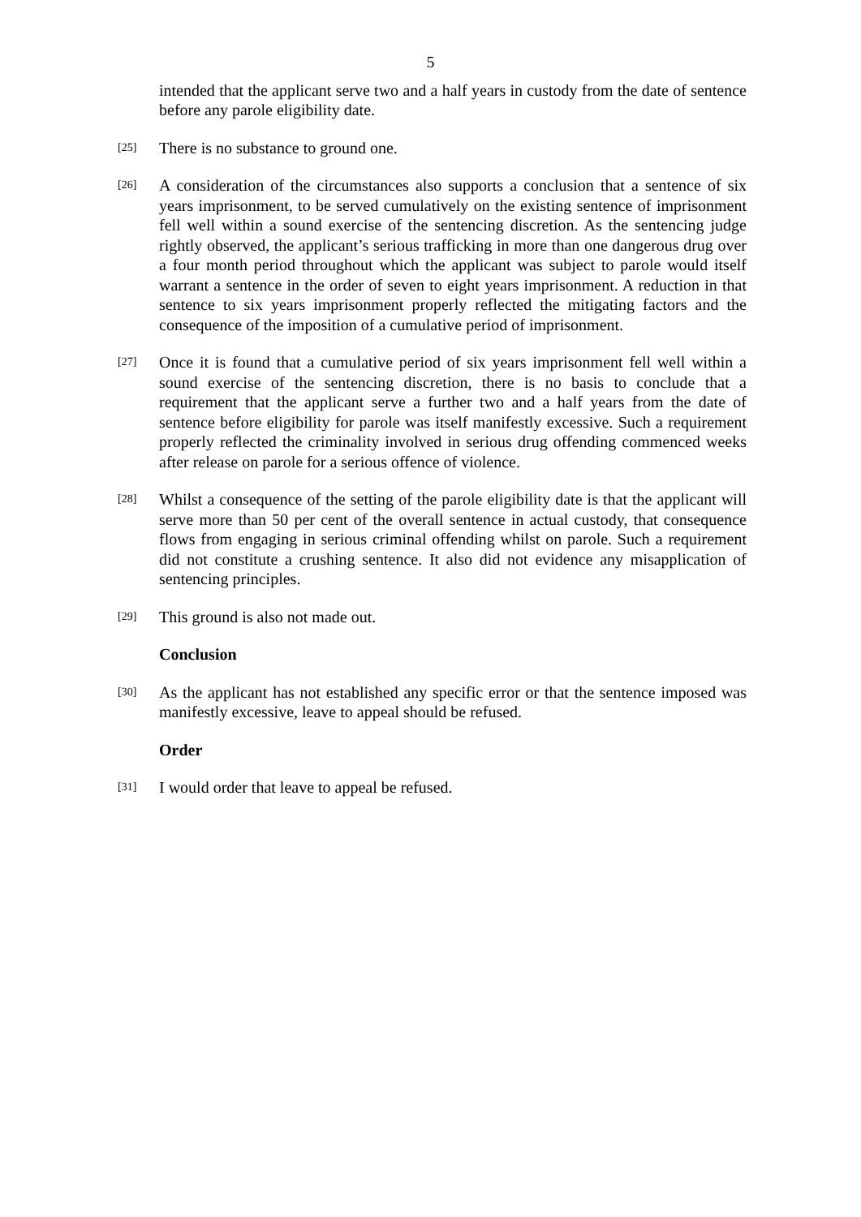5
intended that the applicant serve two and a half years in custody from the date of sentence before any parole eligibility date.
[25]
There is no substance to ground one.
[26]
A consideration of the circumstances also supports a conclusion that a sentence of six years imprisonment, to be served cumulatively on the existing sentence of imprisonment fell well within a sound exercise of the sentencing discretion. As the sentencing judge rightly observed, the applicant’s serious trafficking in more than one dangerous drug over a four month period throughout which the applicant was subject to parole would itself warrant a sentence in the order of seven to eight years imprisonment. A reduction in that sentence to six years imprisonment properly reflected the mitigating factors and the consequence of the imposition of a cumulative period of imprisonment.
[27]
Once it is found that a cumulative period of six years imprisonment fell well within a sound exercise of the sentencing discretion, there is no basis to conclude that a requirement that the applicant serve a further two and a half years from the date of sentence before eligibility for parole was itself manifestly excessive. Such a requirement properly reflected the criminality involved in serious drug offending commenced weeks after release on parole for a serious offence of violence.
[28]
Whilst a consequence of the setting of the parole eligibility date is that the applicant will serve more than 50 per cent of the overall sentence in actual custody, that consequence flows from engaging in serious criminal offending whilst on parole. Such a requirement did not constitute a crushing sentence. It also did not evidence any misapplication of sentencing principles.
[29]
This ground is also not made out.
Conclusion
[30]
As the applicant has not established any specific error or that the sentence imposed was manifestly excessive, leave to appeal should be refused.
Order
[31]
I would order that leave to appeal be refused.